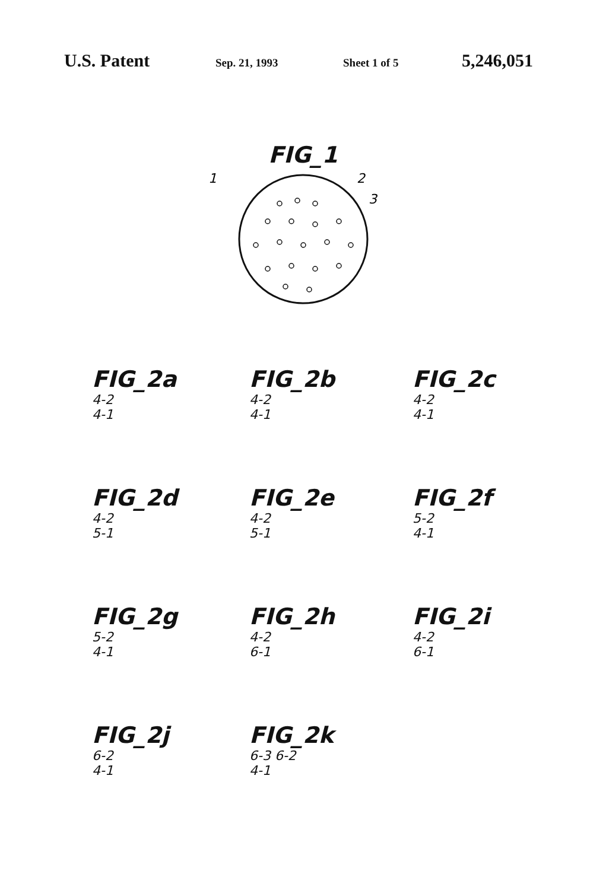U.S. Patent Sep. 21, 1993 Sheet 1 of 5 5,246,051
FIG_1
1
2
3
FIG_2a
4-2
4-1
FIG_2b
4-2
4-1
FIG_2c
4-2
4-1
FIG_2d
4-2
5-1
FIG_2e
4-2
5-1
FIG_2f
5-2
4-1
FIG_2g
5-2
4-1
FIG_2h
4-2
6-1
FIG_2i
4-2
6-1
FIG_2j
6-2
4-1
FIG_2k
6-3 6-2
4-1